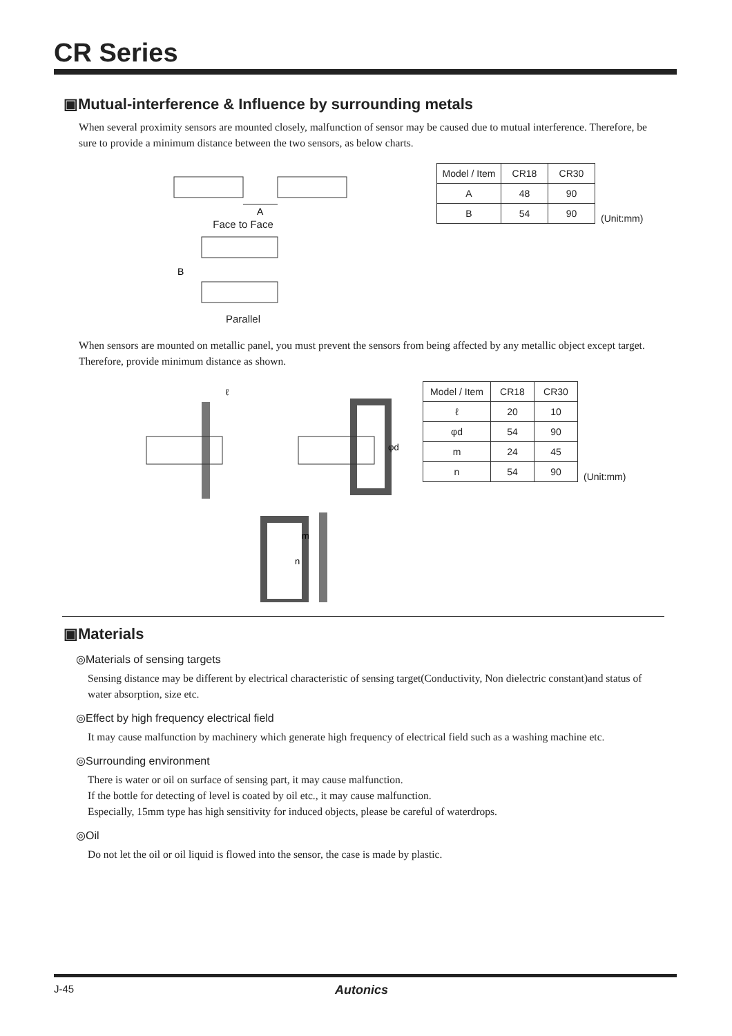CR Series
▣Mutual-interference & Influence by surrounding metals
When several proximity sensors are mounted closely, malfunction of sensor may be caused due to mutual interference. Therefore, be sure to provide a minimum distance between the two sensors, as below charts.
A
Face to Face
B
Parallel
| Model / Item | CR18 | CR30 |
| --- | --- | --- |
| A | 48 | 90 |
| B | 54 | 90 |
(Unit:mm)
When sensors are mounted on metallic panel, you must prevent the sensors from being affected by any metallic object except target. Therefore, provide minimum distance as shown.
ℓ
φd
m
n
| Model / Item | CR18 | CR30 |
| --- | --- | --- |
| ℓ | 20 | 10 |
| φd | 54 | 90 |
| m | 24 | 45 |
| n | 54 | 90 |
(Unit:mm)
▣Materials
◎Materials of sensing targets
Sensing distance may be different by electrical characteristic of sensing target(Conductivity, Non dielectric constant)and status of water absorption, size etc.
◎Effect by high frequency electrical field
It may cause malfunction by machinery which generate high frequency of electrical field such as a washing machine etc.
◎Surrounding environment
There is water or oil on surface of sensing part, it may cause malfunction.
If the bottle for detecting of level is coated by oil etc., it may cause malfunction.
Especially, 15mm type has high sensitivity for induced objects, please be careful of waterdrops.
◎Oil
Do not let the oil or oil liquid is flowed into the sensor, the case is made by plastic.
J-45 Autonics